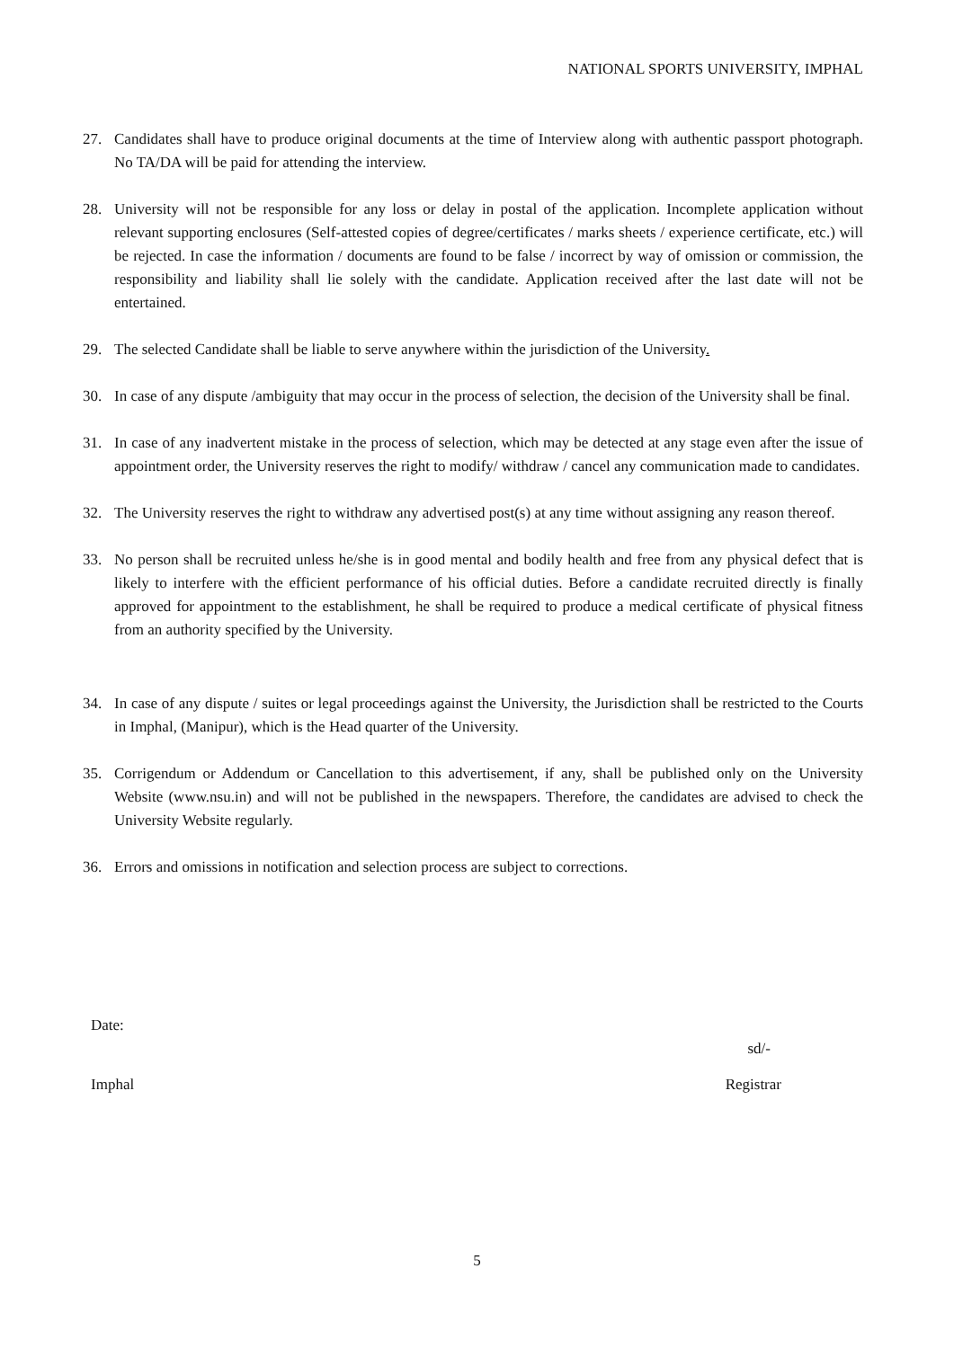NATIONAL SPORTS UNIVERSITY, IMPHAL
27. Candidates shall have to produce original documents at the time of Interview along with authentic passport photograph. No TA/DA will be paid for attending the interview.
28. University will not be responsible for any loss or delay in postal of the application. Incomplete application without relevant supporting enclosures (Self-attested copies of degree/certificates / marks sheets / experience certificate, etc.) will be rejected. In case the information / documents are found to be false / incorrect by way of omission or commission, the responsibility and liability shall lie solely with the candidate. Application received after the last date will not be entertained.
29. The selected Candidate shall be liable to serve anywhere within the jurisdiction of the University.
30. In case of any dispute /ambiguity that may occur in the process of selection, the decision of the University shall be final.
31. In case of any inadvertent mistake in the process of selection, which may be detected at any stage even after the issue of appointment order, the University reserves the right to modify/ withdraw / cancel any communication made to candidates.
32. The University reserves the right to withdraw any advertised post(s) at any time without assigning any reason thereof.
33. No person shall be recruited unless he/she is in good mental and bodily health and free from any physical defect that is likely to interfere with the efficient performance of his official duties. Before a candidate recruited directly is finally approved for appointment to the establishment, he shall be required to produce a medical certificate of physical fitness from an authority specified by the University.
34. In case of any dispute / suites or legal proceedings against the University, the Jurisdiction shall be restricted to the Courts in Imphal, (Manipur), which is the Head quarter of the University.
35. Corrigendum or Addendum or Cancellation to this advertisement, if any, shall be published only on the University Website (www.nsu.in) and will not be published in the newspapers. Therefore, the candidates are advised to check the University Website regularly.
36. Errors and omissions in notification and selection process are subject to corrections.
Date:
sd/-
Imphal Registrar
5